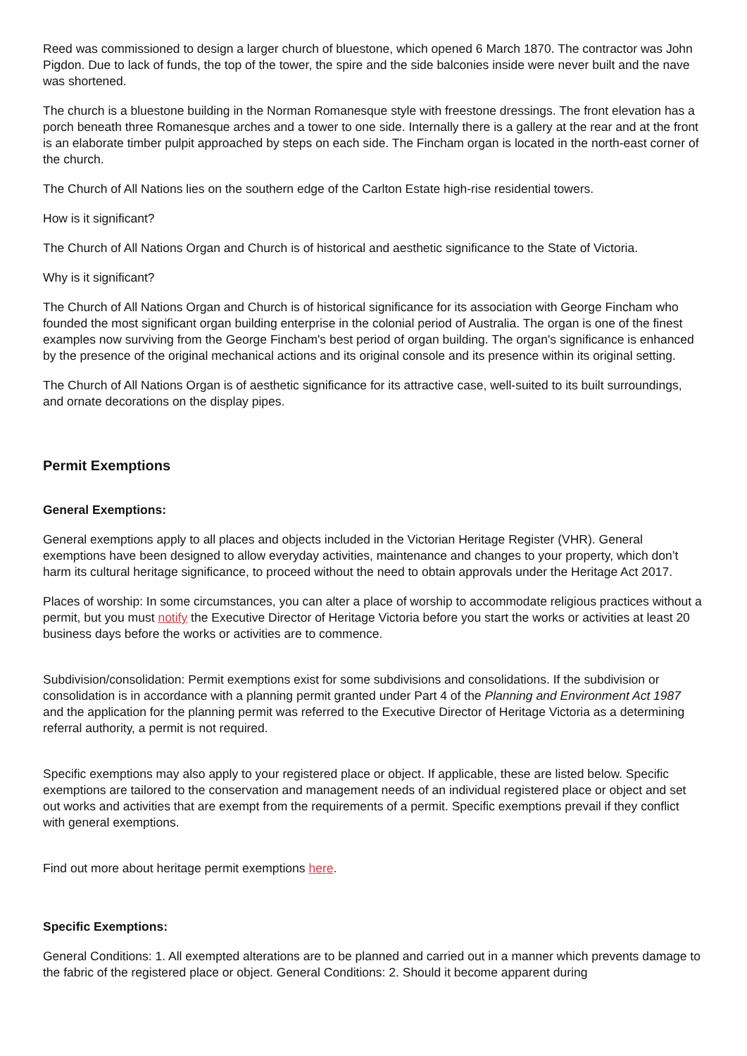Reed was commissioned to design a larger church of bluestone, which opened 6 March 1870. The contractor was John Pigdon. Due to lack of funds, the top of the tower, the spire and the side balconies inside were never built and the nave was shortened.
The church is a bluestone building in the Norman Romanesque style with freestone dressings. The front elevation has a porch beneath three Romanesque arches and a tower to one side. Internally there is a gallery at the rear and at the front is an elaborate timber pulpit approached by steps on each side. The Fincham organ is located in the north-east corner of the church.
The Church of All Nations lies on the southern edge of the Carlton Estate high-rise residential towers.
How is it significant?
The Church of All Nations Organ and Church is of historical and aesthetic significance to the State of Victoria.
Why is it significant?
The Church of All Nations Organ and Church is of historical significance for its association with George Fincham who founded the most significant organ building enterprise in the colonial period of Australia. The organ is one of the finest examples now surviving from the George Fincham's best period of organ building. The organ's significance is enhanced by the presence of the original mechanical actions and its original console and its presence within its original setting.
The Church of All Nations Organ is of aesthetic significance for its attractive case, well-suited to its built surroundings, and ornate decorations on the display pipes.
Permit Exemptions
General Exemptions:
General exemptions apply to all places and objects included in the Victorian Heritage Register (VHR). General exemptions have been designed to allow everyday activities, maintenance and changes to your property, which don’t harm its cultural heritage significance, to proceed without the need to obtain approvals under the Heritage Act 2017.
Places of worship: In some circumstances, you can alter a place of worship to accommodate religious practices without a permit, but you must notify the Executive Director of Heritage Victoria before you start the works or activities at least 20 business days before the works or activities are to commence.
Subdivision/consolidation: Permit exemptions exist for some subdivisions and consolidations. If the subdivision or consolidation is in accordance with a planning permit granted under Part 4 of the Planning and Environment Act 1987 and the application for the planning permit was referred to the Executive Director of Heritage Victoria as a determining referral authority, a permit is not required.
Specific exemptions may also apply to your registered place or object. If applicable, these are listed below. Specific exemptions are tailored to the conservation and management needs of an individual registered place or object and set out works and activities that are exempt from the requirements of a permit. Specific exemptions prevail if they conflict with general exemptions.
Find out more about heritage permit exemptions here.
Specific Exemptions:
General Conditions: 1. All exempted alterations are to be planned and carried out in a manner which prevents damage to the fabric of the registered place or object. General Conditions: 2. Should it become apparent during